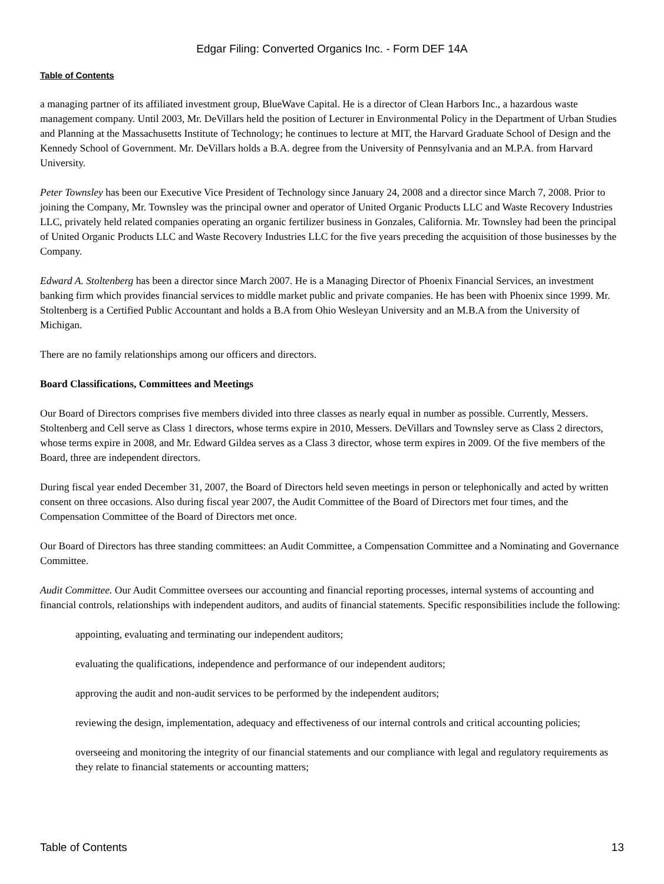Edgar Filing: Converted Organics Inc. - Form DEF 14A
Table of Contents
a managing partner of its affiliated investment group, BlueWave Capital. He is a director of Clean Harbors Inc., a hazardous waste management company. Until 2003, Mr. DeVillars held the position of Lecturer in Environmental Policy in the Department of Urban Studies and Planning at the Massachusetts Institute of Technology; he continues to lecture at MIT, the Harvard Graduate School of Design and the Kennedy School of Government. Mr. DeVillars holds a B.A. degree from the University of Pennsylvania and an M.P.A. from Harvard University.
Peter Townsley has been our Executive Vice President of Technology since January 24, 2008 and a director since March 7, 2008. Prior to joining the Company, Mr. Townsley was the principal owner and operator of United Organic Products LLC and Waste Recovery Industries LLC, privately held related companies operating an organic fertilizer business in Gonzales, California. Mr. Townsley had been the principal of United Organic Products LLC and Waste Recovery Industries LLC for the five years preceding the acquisition of those businesses by the Company.
Edward A. Stoltenberg has been a director since March 2007. He is a Managing Director of Phoenix Financial Services, an investment banking firm which provides financial services to middle market public and private companies. He has been with Phoenix since 1999. Mr. Stoltenberg is a Certified Public Accountant and holds a B.A from Ohio Wesleyan University and an M.B.A from the University of Michigan.
There are no family relationships among our officers and directors.
Board Classifications, Committees and Meetings
Our Board of Directors comprises five members divided into three classes as nearly equal in number as possible. Currently, Messers. Stoltenberg and Cell serve as Class 1 directors, whose terms expire in 2010, Messers. DeVillars and Townsley serve as Class 2 directors, whose terms expire in 2008, and Mr. Edward Gildea serves as a Class 3 director, whose term expires in 2009. Of the five members of the Board, three are independent directors.
During fiscal year ended December 31, 2007, the Board of Directors held seven meetings in person or telephonically and acted by written consent on three occasions. Also during fiscal year 2007, the Audit Committee of the Board of Directors met four times, and the Compensation Committee of the Board of Directors met once.
Our Board of Directors has three standing committees: an Audit Committee, a Compensation Committee and a Nominating and Governance Committee.
Audit Committee. Our Audit Committee oversees our accounting and financial reporting processes, internal systems of accounting and financial controls, relationships with independent auditors, and audits of financial statements. Specific responsibilities include the following:
appointing, evaluating and terminating our independent auditors;
evaluating the qualifications, independence and performance of our independent auditors;
approving the audit and non-audit services to be performed by the independent auditors;
reviewing the design, implementation, adequacy and effectiveness of our internal controls and critical accounting policies;
overseeing and monitoring the integrity of our financial statements and our compliance with legal and regulatory requirements as they relate to financial statements or accounting matters;
Table of Contents 13